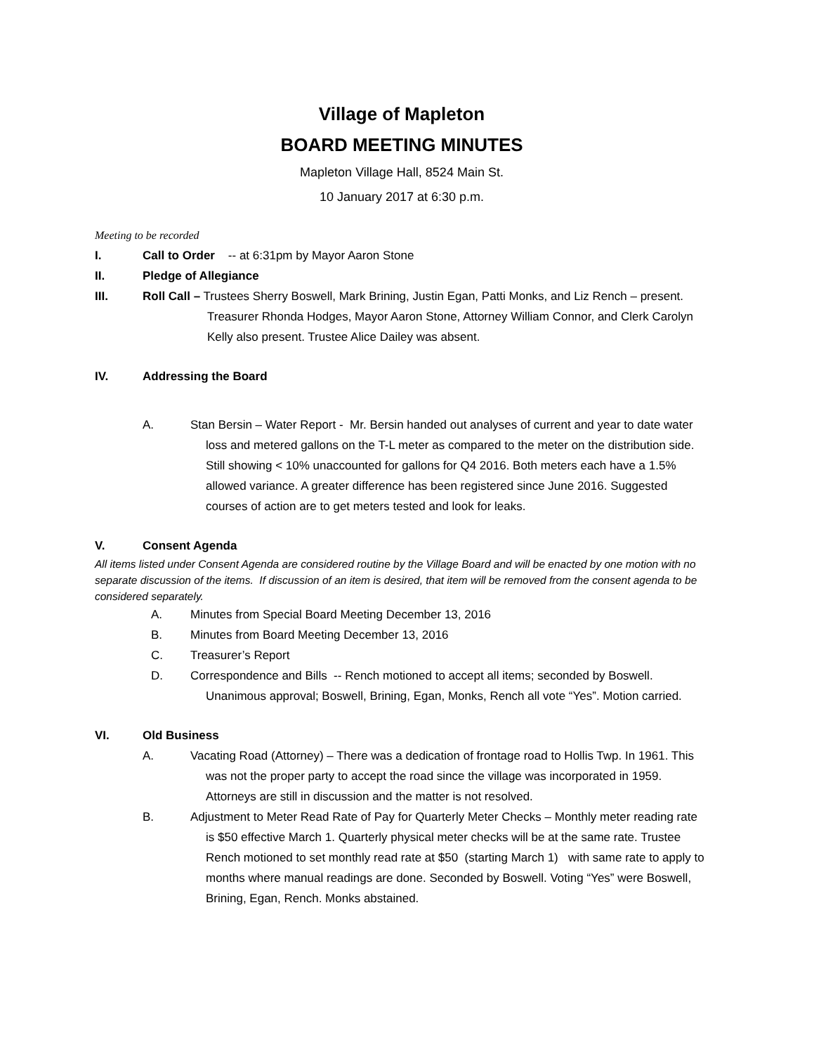Village of Mapleton
BOARD MEETING MINUTES
Mapleton Village Hall, 8524 Main St.
10 January 2017 at 6:30 p.m.
Meeting to be recorded
I. Call to Order -- at 6:31pm by Mayor Aaron Stone
II. Pledge of Allegiance
III. Roll Call – Trustees Sherry Boswell, Mark Brining, Justin Egan, Patti Monks, and Liz Rench – present. Treasurer Rhonda Hodges, Mayor Aaron Stone, Attorney William Connor, and Clerk Carolyn Kelly also present. Trustee Alice Dailey was absent.
IV. Addressing the Board
A. Stan Bersin – Water Report - Mr. Bersin handed out analyses of current and year to date water loss and metered gallons on the T-L meter as compared to the meter on the distribution side. Still showing < 10% unaccounted for gallons for Q4 2016. Both meters each have a 1.5% allowed variance. A greater difference has been registered since June 2016. Suggested courses of action are to get meters tested and look for leaks.
V. Consent Agenda
All items listed under Consent Agenda are considered routine by the Village Board and will be enacted by one motion with no separate discussion of the items. If discussion of an item is desired, that item will be removed from the consent agenda to be considered separately.
A. Minutes from Special Board Meeting December 13, 2016
B. Minutes from Board Meeting December 13, 2016
C. Treasurer’s Report
D. Correspondence and Bills -- Rench motioned to accept all items; seconded by Boswell. Unanimous approval; Boswell, Brining, Egan, Monks, Rench all vote “Yes”. Motion carried.
VI. Old Business
A. Vacating Road (Attorney) – There was a dedication of frontage road to Hollis Twp. In 1961. This was not the proper party to accept the road since the village was incorporated in 1959. Attorneys are still in discussion and the matter is not resolved.
B. Adjustment to Meter Read Rate of Pay for Quarterly Meter Checks – Monthly meter reading rate is $50 effective March 1. Quarterly physical meter checks will be at the same rate. Trustee Rench motioned to set monthly read rate at $50 (starting March 1) with same rate to apply to months where manual readings are done. Seconded by Boswell. Voting “Yes” were Boswell, Brining, Egan, Rench. Monks abstained.